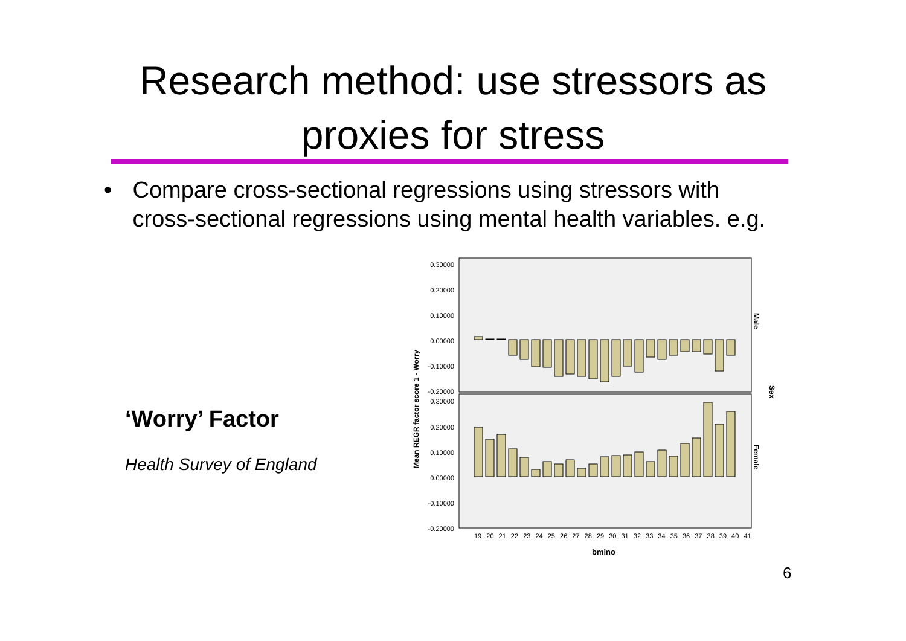Research method: use stressors as
proxies for stress
• Compare cross-sectional regressions using stressors with cross-sectional regressions using mental health variables. e.g.
‘Worry’ Factor
Health Survey of England
0.30000
0.20000
0.10000
0.00000
-0.10000
-0.20000
0.30000
0.20000
0.10000
0.00000
-0.10000
-0.20000
Mean REGR factor score 1 - Worry
Male
Female
Sex
19 20 21 22 23 24 25 26 27 28 29 30 31 32 33 34 35 36 37 38 39 40 41
bmino
6